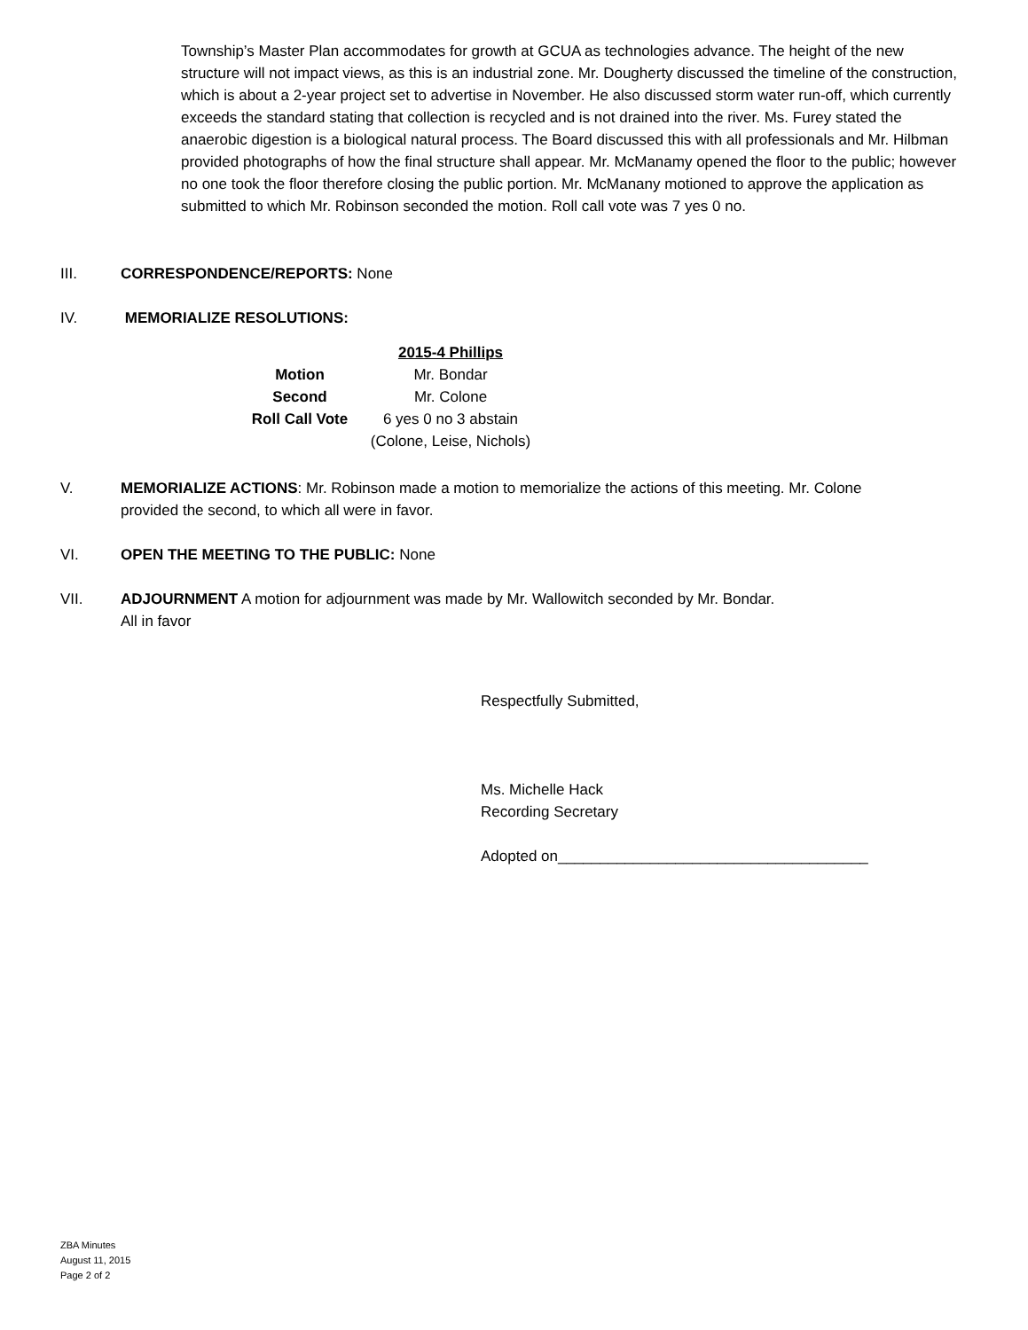Township’s Master Plan accommodates for growth at GCUA as technologies advance. The height of the new structure will not impact views, as this is an industrial zone. Mr. Dougherty discussed the timeline of the construction, which is about a 2-year project set to advertise in November. He also discussed storm water run-off, which currently exceeds the standard stating that collection is recycled and is not drained into the river. Ms. Furey stated the anaerobic digestion is a biological natural process. The Board discussed this with all professionals and Mr. Hilbman provided photographs of how the final structure shall appear. Mr. McManamy opened the floor to the public; however no one took the floor therefore closing the public portion. Mr. McManany motioned to approve the application as submitted to which Mr. Robinson seconded the motion. Roll call vote was 7 yes 0 no.
III. CORRESPONDENCE/REPORTS: None
IV. MEMORIALIZE RESOLUTIONS:
| | 2015-4 Phillips |
| Motion | Mr. Bondar |
| Second | Mr. Colone |
| Roll Call Vote | 6 yes 0 no 3 abstain |
| | (Colone, Leise, Nichols) |
V. MEMORIALIZE ACTIONS: Mr. Robinson made a motion to memorialize the actions of this meeting. Mr. Colone provided the second, to which all were in favor.
VI. OPEN THE MEETING TO THE PUBLIC: None
VII. ADJOURNMENT A motion for adjournment was made by Mr. Wallowitch seconded by Mr. Bondar.
All in favor
Respectfully Submitted,
Ms. Michelle Hack
Recording Secretary
Adopted on_____________________________________
ZBA Minutes
August 11, 2015
Page 2 of 2